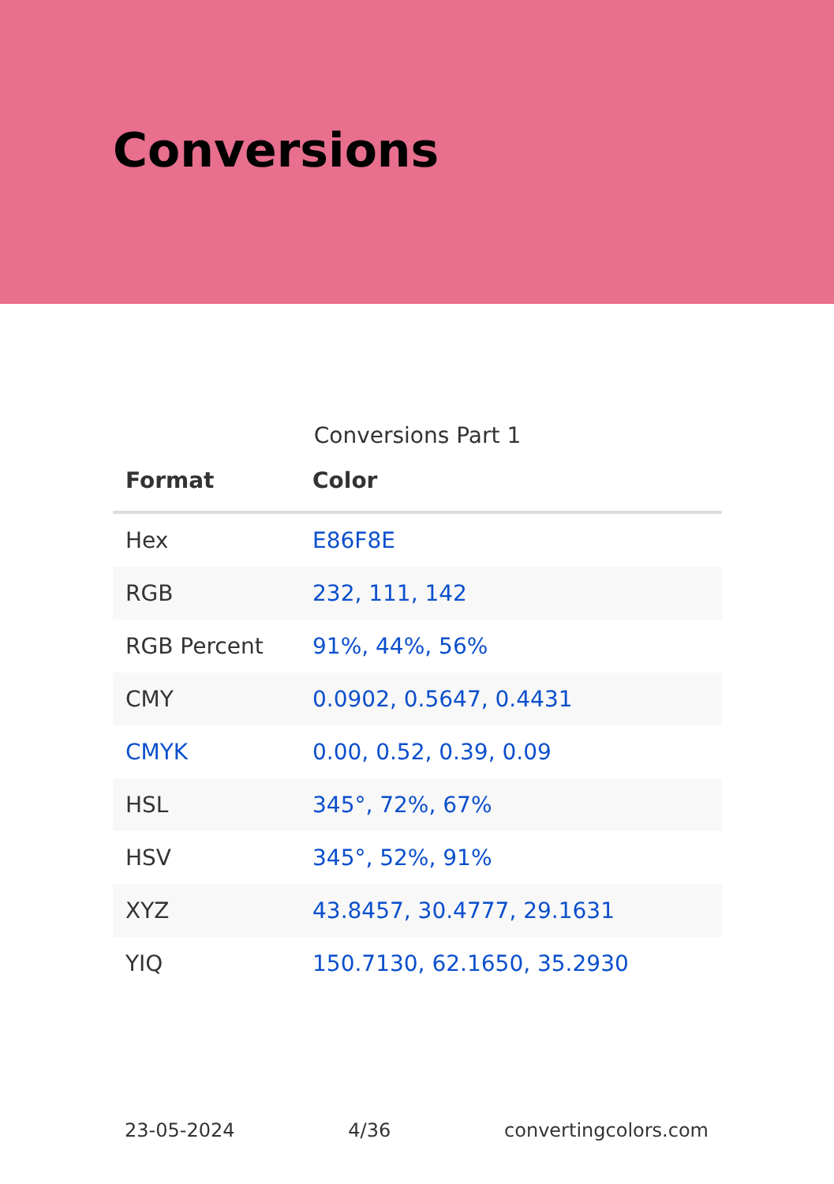Conversions
Conversions Part 1
| Format | Color |
| --- | --- |
| Hex | E86F8E |
| RGB | 232, 111, 142 |
| RGB Percent | 91%, 44%, 56% |
| CMY | 0.0902, 0.5647, 0.4431 |
| CMYK | 0.00, 0.52, 0.39, 0.09 |
| HSL | 345°, 72%, 67% |
| HSV | 345°, 52%, 91% |
| XYZ | 43.8457, 30.4777, 29.1631 |
| YIQ | 150.7130, 62.1650, 35.2930 |
23-05-2024 4/36 convertingcolors.com